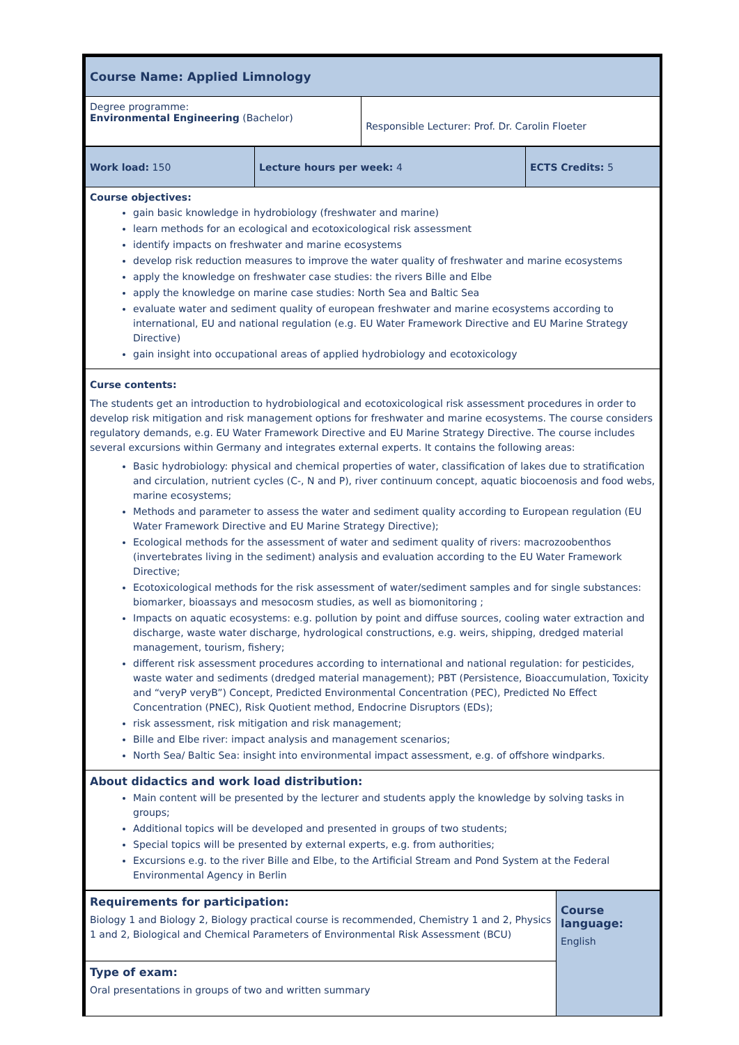| Course Name: Applied Limnology | |
| Degree programme: Environmental Engineering (Bachelor) | Responsible Lecturer: Prof. Dr. Carolin Floeter |
| Work load: 150 | Lecture hours per week: 4 | ECTS Credits: 5 |
| Course objectives: gain basic knowledge in hydrobiology (freshwater and marine) learn methods for an ecological and ecotoxicological risk assessment identify impacts on freshwater and marine ecosystems develop risk reduction measures to improve the water quality of freshwater and marine ecosystems apply the knowledge on freshwater case studies: the rivers Bille and Elbe apply the knowledge on marine case studies: North Sea and Baltic Sea evaluate water and sediment quality of european freshwater and marine ecosystems according to international, EU and national regulation (e.g. EU Water Framework Directive and EU Marine Strategy Directive) gain insight into occupational areas of applied hydrobiology and ecotoxicology | | |
| Curse contents: The students get an introduction to hydrobiological and ecotoxicological risk assessment procedures in order to develop risk mitigation and risk management options for freshwater and marine ecosystems. The course considers regulatory demands, e.g. EU Water Framework Directive and EU Marine Strategy Directive. The course includes several excursions within Germany and integrates external experts. It contains the following areas: Basic hydrobiology: physical and chemical properties of water, classification of lakes due to stratification and circulation, nutrient cycles (C-, N and P), river continuum concept, aquatic biocoenosis and food webs, marine ecosystems; Methods and parameter to assess the water and sediment quality according to European regulation (EU Water Framework Directive and EU Marine Strategy Directive); Ecological methods for the assessment of water and sediment quality of rivers: macrozoobenthos (invertebrates living in the sediment) analysis and evaluation according to the EU Water Framework Directive; Ecotoxicological methods for the risk assessment of water/sediment samples and for single substances: biomarker, bioassays and mesocosm studies, as well as biomonitoring ; Impacts on aquatic ecosystems: e.g. pollution by point and diffuse sources, cooling water extraction and discharge, waste water discharge, hydrological constructions, e.g. weirs, shipping, dredged material management, tourism, fishery; different risk assessment procedures according to international and national regulation: for pesticides, waste water and sediments (dredged material management); PBT (Persistence, Bioaccumulation, Toxicity and “veryP veryB”) Concept, Predicted Environmental Concentration (PEC), Predicted No Effect Concentration (PNEC), Risk Quotient method, Endocrine Disruptors (EDs); risk assessment, risk mitigation and risk management; Bille and Elbe river: impact analysis and management scenarios; North Sea/ Baltic Sea: insight into environmental impact assessment, e.g. of offshore windparks. | | |
| About didactics and work load distribution: Main content will be presented by the lecturer and students apply the knowledge by solving tasks in groups; Additional topics will be developed and presented in groups of two students; Special topics will be presented by external experts, e.g. from authorities; Excursions e.g. to the river Bille and Elbe, to the Artificial Stream and Pond System at the Federal Environmental Agency in Berlin | | |
| Requirements for participation: Biology 1 and Biology 2, Biology practical course is recommended, Chemistry 1 and 2, Physics 1 and 2, Biological and Chemical Parameters of Environmental Risk Assessment (BCU) | Course language: English |
| Type of exam: Oral presentations in groups of two and written summary | |